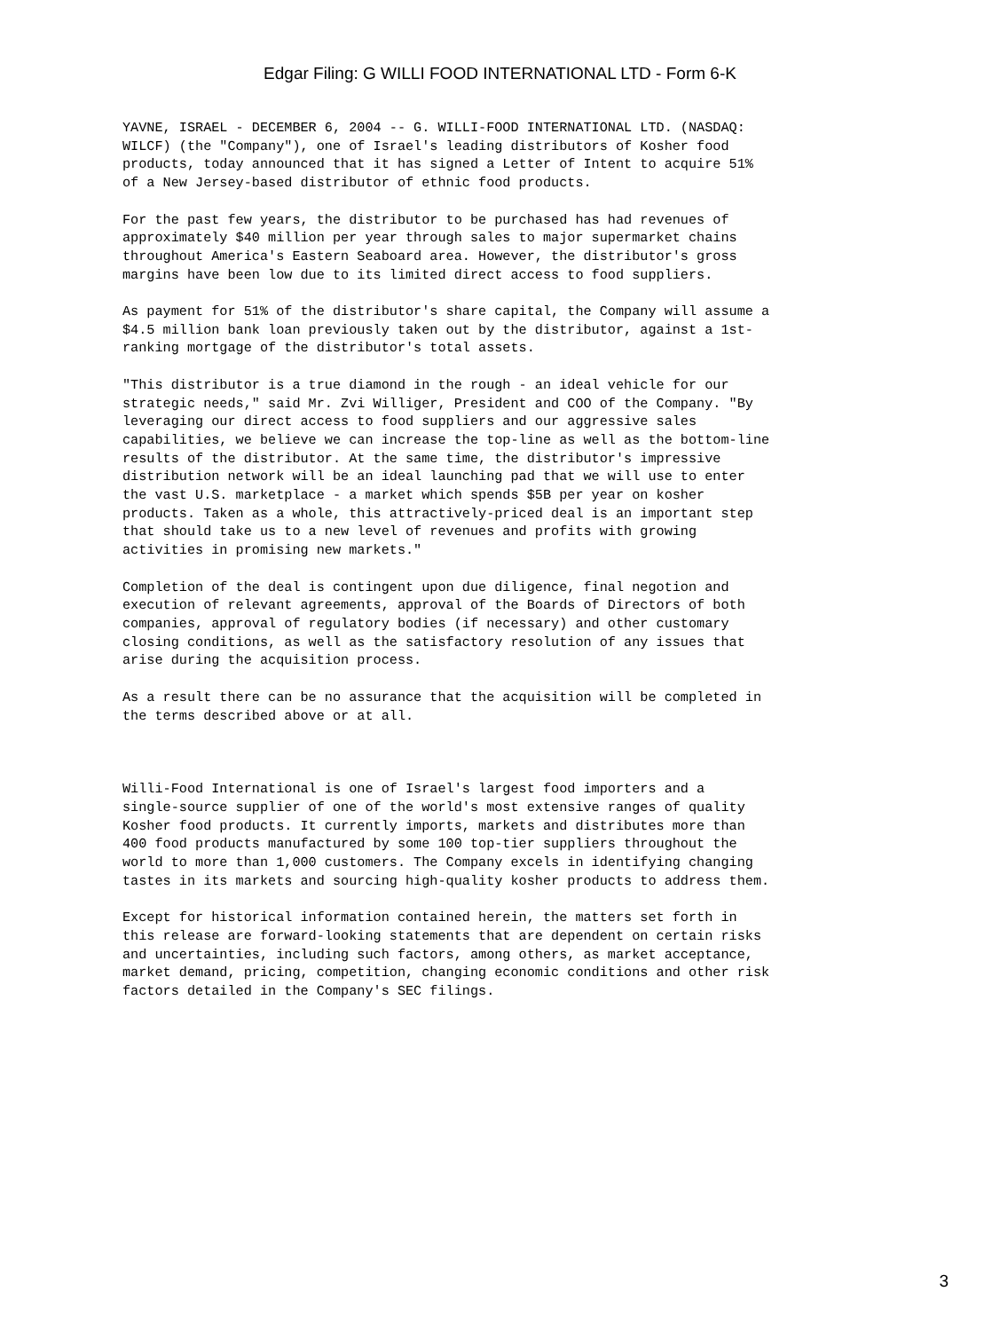Edgar Filing: G WILLI FOOD INTERNATIONAL LTD - Form 6-K
YAVNE, ISRAEL - DECEMBER 6, 2004 -- G. WILLI-FOOD INTERNATIONAL LTD. (NASDAQ:
WILCF) (the "Company"), one of Israel's leading distributors of Kosher food
products, today announced that it has signed a Letter of Intent to acquire 51%
of a New Jersey-based distributor of ethnic food products.

For the past few years, the distributor to be purchased has had revenues of
approximately $40 million per year through sales to major supermarket chains
throughout America's Eastern Seaboard area. However, the distributor's gross
margins have been low due to its limited direct access to food suppliers.

As payment for 51% of the distributor's share capital, the Company will assume a
$4.5 million bank loan previously taken out by the distributor, against a 1st-
ranking mortgage of the distributor's total assets.

"This distributor is a true diamond in the rough - an ideal vehicle for our
strategic needs," said Mr. Zvi Williger, President and COO of the Company. "By
leveraging our direct access to food suppliers and our aggressive sales
capabilities, we believe we can increase the top-line as well as the bottom-line
results of the distributor. At the same time, the distributor's impressive
distribution network will be an ideal launching pad that we will use to enter
the vast U.S. marketplace - a market which spends $5B per year on kosher
products. Taken as a whole, this attractively-priced deal is an important step
that should take us to a new level of revenues and profits with growing
activities in promising new markets."

Completion of the deal is contingent upon due diligence, final negotion and
execution of relevant agreements, approval of the Boards of Directors of both
companies, approval of regulatory bodies (if necessary) and other customary
closing conditions, as well as the satisfactory resolution of any issues that
arise during the acquisition process.

As a result there can be no assurance that the acquisition will be completed in
the terms described above or at all.



Willi-Food International is one of Israel's largest food importers and a
single-source supplier of one of the world's most extensive ranges of quality
Kosher food products. It currently imports, markets and distributes more than
400 food products manufactured by some 100 top-tier suppliers throughout the
world to more than 1,000 customers. The Company excels in identifying changing
tastes in its markets and sourcing high-quality kosher products to address them.

Except for historical information contained herein, the matters set forth in
this release are forward-looking statements that are dependent on certain risks
and uncertainties, including such factors, among others, as market acceptance,
market demand, pricing, competition, changing economic conditions and other risk
factors detailed in the Company's SEC filings.
3